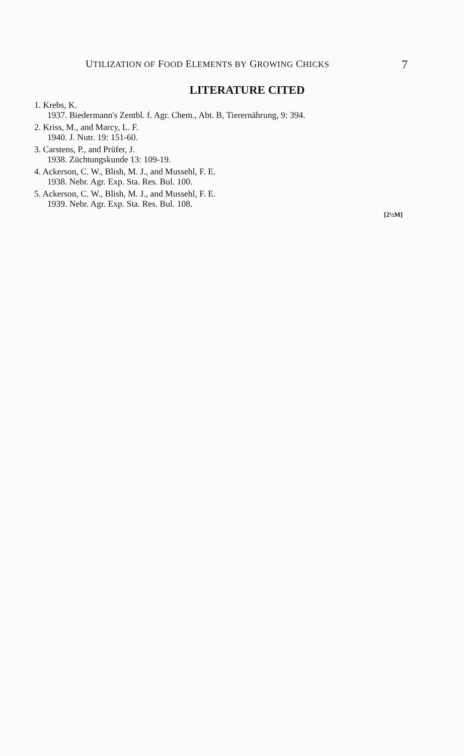UTILIZATION OF FOOD ELEMENTS BY GROWING CHICKS 7
LITERATURE CITED
1. Krebs, K.
1937. Biedermann's Zentbl. f. Agr. Chem., Abt. B, Tierernährung, 9: 394.
2. Kriss, M., and Marcy, L. F.
1940. J. Nutr. 19: 151-60.
3. Carstens, P., and Prüfer, J.
1938. Züchtungskunde 13: 109-19.
4. Ackerson, C. W., Blish, M. J., and Mussehl, F. E.
1938. Nebr. Agr. Exp. Sta. Res. Bul. 100.
5. Ackerson, C. W., Blish, M. J., and Mussehl, F. E.
1939. Nebr. Agr. Exp. Sta. Res. Bul. 108.
[2½M]